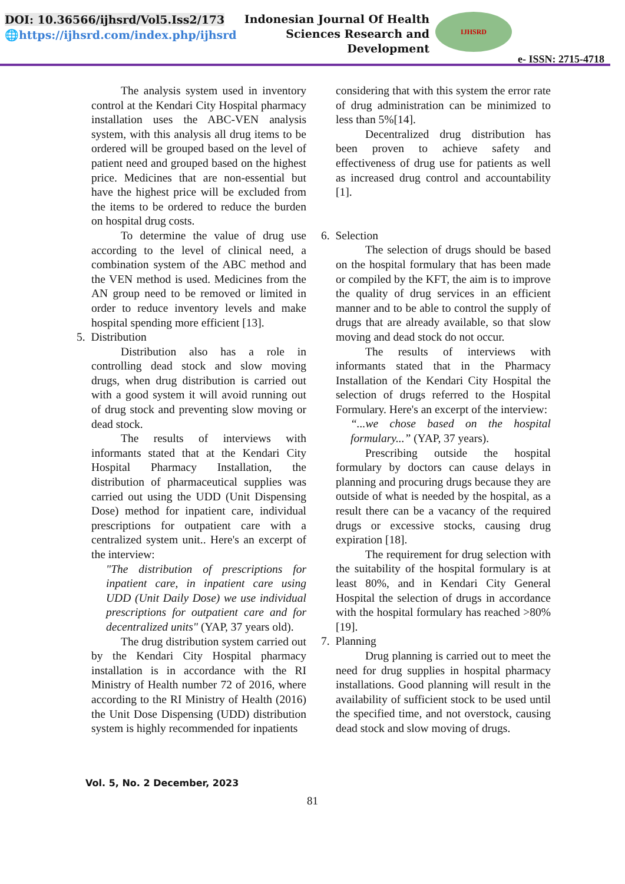DOI: 10.36566/ijhsrd/Vol5.Iss2/173
🌐https://ijhsrd.com/index.php/ijhsrd
Indonesian Journal Of Health
Sciences Research and
Development
IJHSRD
e- ISSN: 2715-4718
The analysis system used in inventory control at the Kendari City Hospital pharmacy installation uses the ABC-VEN analysis system, with this analysis all drug items to be ordered will be grouped based on the level of patient need and grouped based on the highest price. Medicines that are non-essential but have the highest price will be excluded from the items to be ordered to reduce the burden on hospital drug costs.
To determine the value of drug use according to the level of clinical need, a combination system of the ABC method and the VEN method is used. Medicines from the AN group need to be removed or limited in order to reduce inventory levels and make hospital spending more efficient [13].
5. Distribution
Distribution also has a role in controlling dead stock and slow moving drugs, when drug distribution is carried out with a good system it will avoid running out of drug stock and preventing slow moving or dead stock.
The results of interviews with informants stated that at the Kendari City Hospital Pharmacy Installation, the distribution of pharmaceutical supplies was carried out using the UDD (Unit Dispensing Dose) method for inpatient care, individual prescriptions for outpatient care with a centralized system unit.. Here's an excerpt of the interview:
"The distribution of prescriptions for inpatient care, in inpatient care using UDD (Unit Daily Dose) we use individual prescriptions for outpatient care and for decentralized units" (YAP, 37 years old).
The drug distribution system carried out by the Kendari City Hospital pharmacy installation is in accordance with the RI Ministry of Health number 72 of 2016, where according to the RI Ministry of Health (2016) the Unit Dose Dispensing (UDD) distribution system is highly recommended for inpatients
considering that with this system the error rate of drug administration can be minimized to less than 5%[14].
Decentralized drug distribution has been proven to achieve safety and effectiveness of drug use for patients as well as increased drug control and accountability [1].
6. Selection
The selection of drugs should be based on the hospital formulary that has been made or compiled by the KFT, the aim is to improve the quality of drug services in an efficient manner and to be able to control the supply of drugs that are already available, so that slow moving and dead stock do not occur.
The results of interviews with informants stated that in the Pharmacy Installation of the Kendari City Hospital the selection of drugs referred to the Hospital Formulary. Here's an excerpt of the interview:
“...we chose based on the hospital formulary...” (YAP, 37 years).
Prescribing outside the hospital formulary by doctors can cause delays in planning and procuring drugs because they are outside of what is needed by the hospital, as a result there can be a vacancy of the required drugs or excessive stocks, causing drug expiration [18].
The requirement for drug selection with the suitability of the hospital formulary is at least 80%, and in Kendari City General Hospital the selection of drugs in accordance with the hospital formulary has reached >80% [19].
7. Planning
Drug planning is carried out to meet the need for drug supplies in hospital pharmacy installations. Good planning will result in the availability of sufficient stock to be used until the specified time, and not overstock, causing dead stock and slow moving of drugs.
Vol. 5, No. 2 December, 2023
81